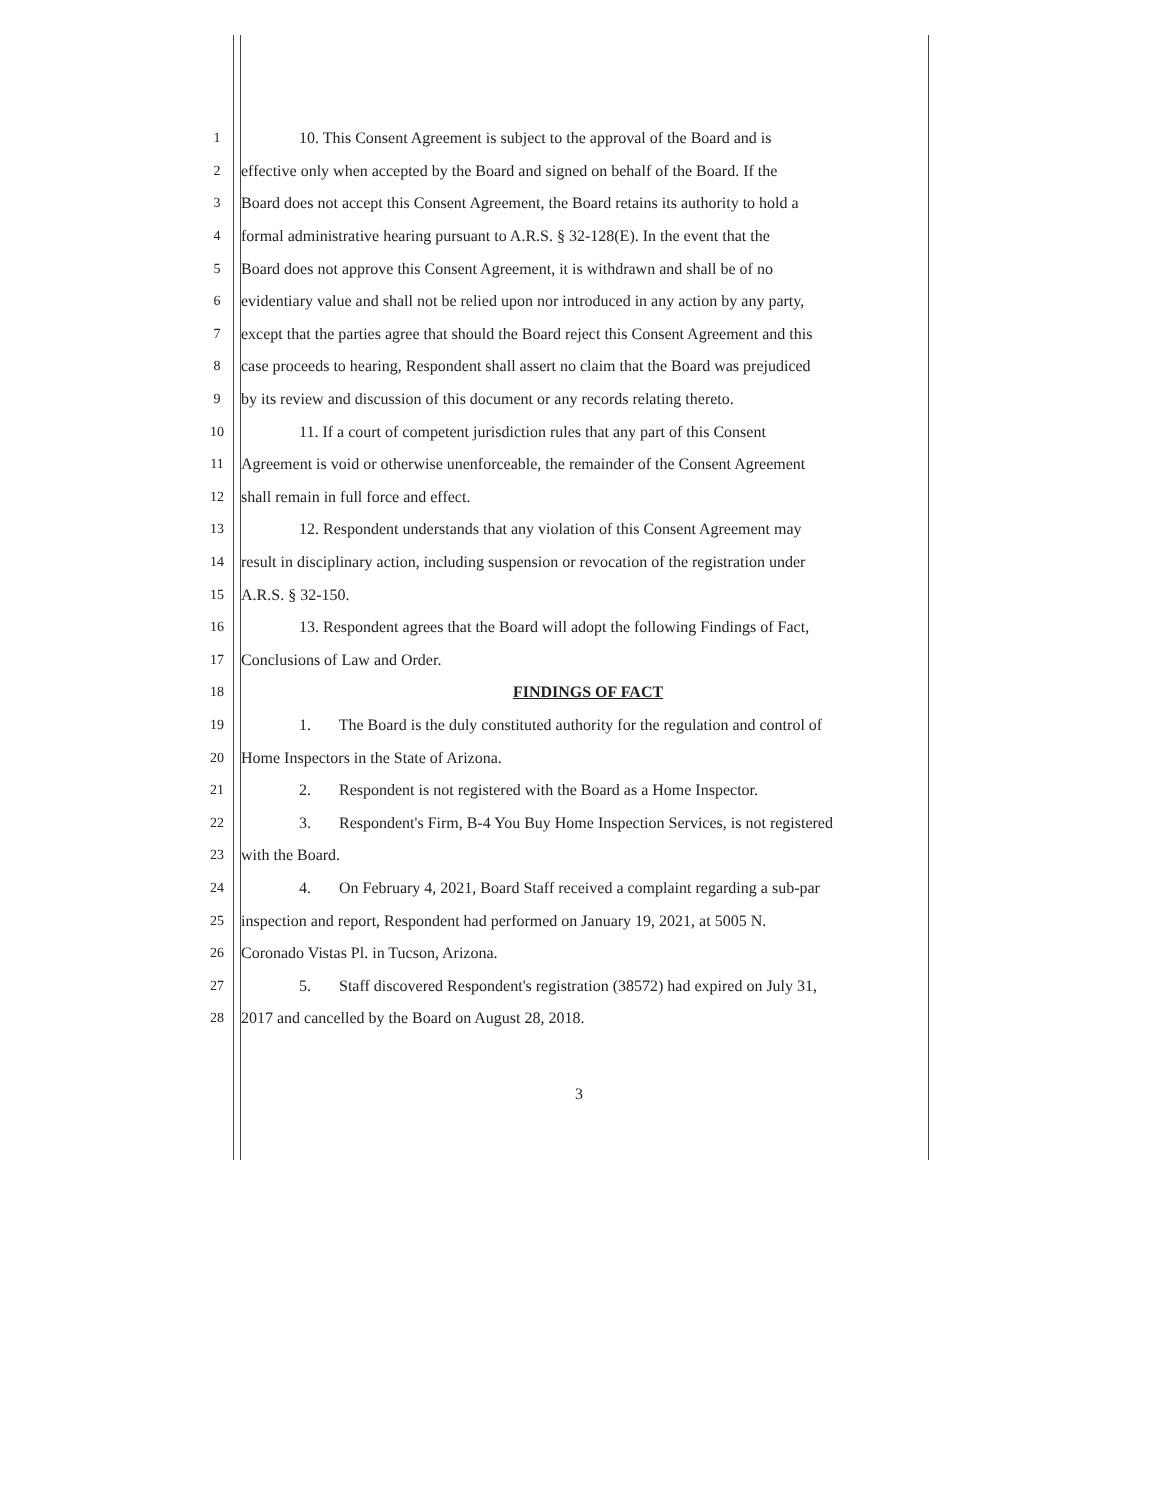1 10. This Consent Agreement is subject to the approval of the Board and is
2 effective only when accepted by the Board and signed on behalf of the Board. If the
3 Board does not accept this Consent Agreement, the Board retains its authority to hold a
4 formal administrative hearing pursuant to A.R.S. § 32-128(E). In the event that the
5 Board does not approve this Consent Agreement, it is withdrawn and shall be of no
6 evidentiary value and shall not be relied upon nor introduced in any action by any party,
7 except that the parties agree that should the Board reject this Consent Agreement and this
8 case proceeds to hearing, Respondent shall assert no claim that the Board was prejudiced
9 by its review and discussion of this document or any records relating thereto.
10 11. If a court of competent jurisdiction rules that any part of this Consent
11 Agreement is void or otherwise unenforceable, the remainder of the Consent Agreement
12 shall remain in full force and effect.
13 12. Respondent understands that any violation of this Consent Agreement may
14 result in disciplinary action, including suspension or revocation of the registration under
15 A.R.S. § 32-150.
16 13. Respondent agrees that the Board will adopt the following Findings of Fact,
17 Conclusions of Law and Order.
18 FINDINGS OF FACT
19 1. The Board is the duly constituted authority for the regulation and control of
20 Home Inspectors in the State of Arizona.
21 2. Respondent is not registered with the Board as a Home Inspector.
22 3. Respondent's Firm, B-4 You Buy Home Inspection Services, is not registered
23 with the Board.
24 4. On February 4, 2021, Board Staff received a complaint regarding a sub-par
25 inspection and report, Respondent had performed on January 19, 2021, at 5005 N.
26 Coronado Vistas Pl. in Tucson, Arizona.
27 5. Staff discovered Respondent's registration (38572) had expired on July 31,
28 2017 and cancelled by the Board on August 28, 2018.
3